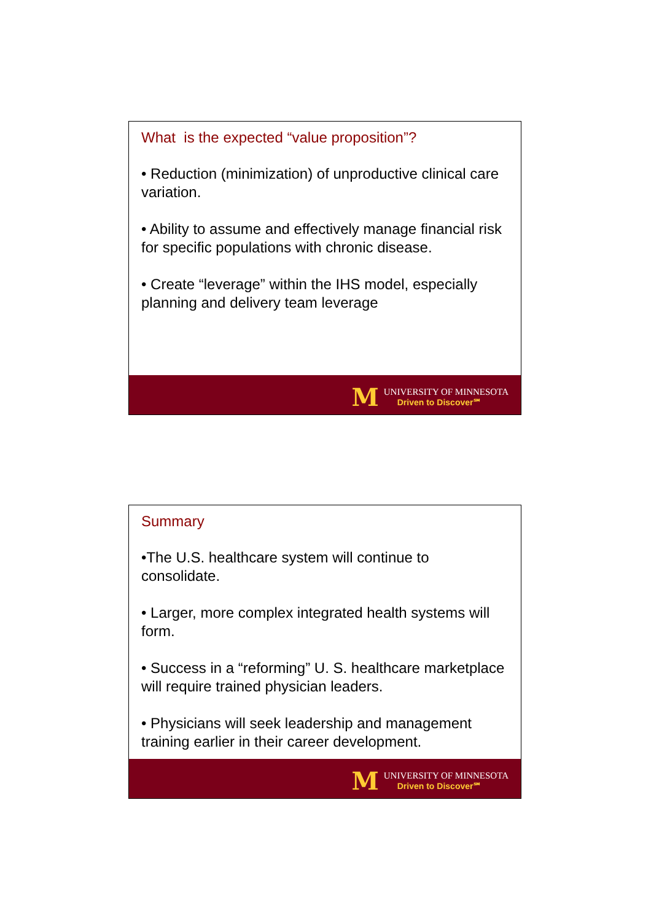What is the expected “value proposition”?
• Reduction (minimization) of unproductive clinical care variation.
• Ability to assume and effectively manage financial risk for specific populations with chronic disease.
• Create “leverage” within the IHS model, especially planning and delivery team leverage
M
UNIVERSITY OF MINNESOTA
Driven to Discover℠
Summary
•The U.S. healthcare system will continue to consolidate.
• Larger, more complex integrated health systems will form.
• Success in a “reforming” U. S. healthcare marketplace will require trained physician leaders.
• Physicians will seek leadership and management training earlier in their career development.
M
UNIVERSITY OF MINNESOTA
Driven to Discover℠